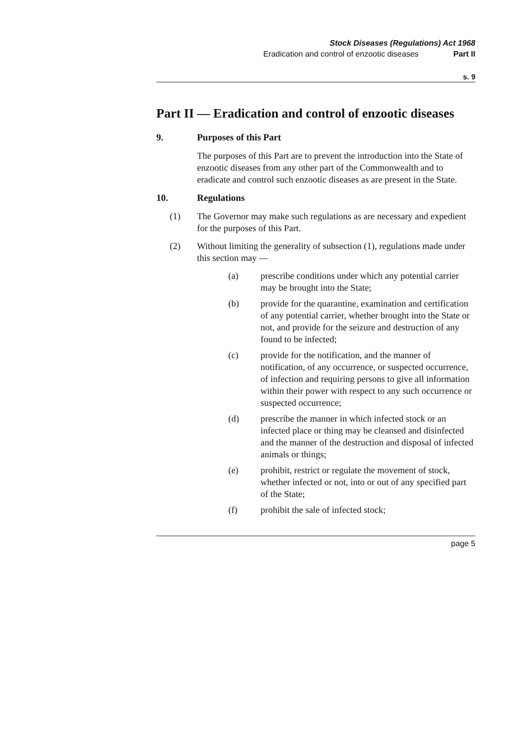Stock Diseases (Regulations) Act 1968
Eradication and control of enzootic diseases Part II
s. 9
Part II — Eradication and control of enzootic diseases
9. Purposes of this Part
The purposes of this Part are to prevent the introduction into the State of enzootic diseases from any other part of the Commonwealth and to eradicate and control such enzootic diseases as are present in the State.
10. Regulations
(1) The Governor may make such regulations as are necessary and expedient for the purposes of this Part.
(2) Without limiting the generality of subsection (1), regulations made under this section may —
(a) prescribe conditions under which any potential carrier may be brought into the State;
(b) provide for the quarantine, examination and certification of any potential carrier, whether brought into the State or not, and provide for the seizure and destruction of any found to be infected;
(c) provide for the notification, and the manner of notification, of any occurrence, or suspected occurrence, of infection and requiring persons to give all information within their power with respect to any such occurrence or suspected occurrence;
(d) prescribe the manner in which infected stock or an infected place or thing may be cleansed and disinfected and the manner of the destruction and disposal of infected animals or things;
(e) prohibit, restrict or regulate the movement of stock, whether infected or not, into or out of any specified part of the State;
(f) prohibit the sale of infected stock;
page 5